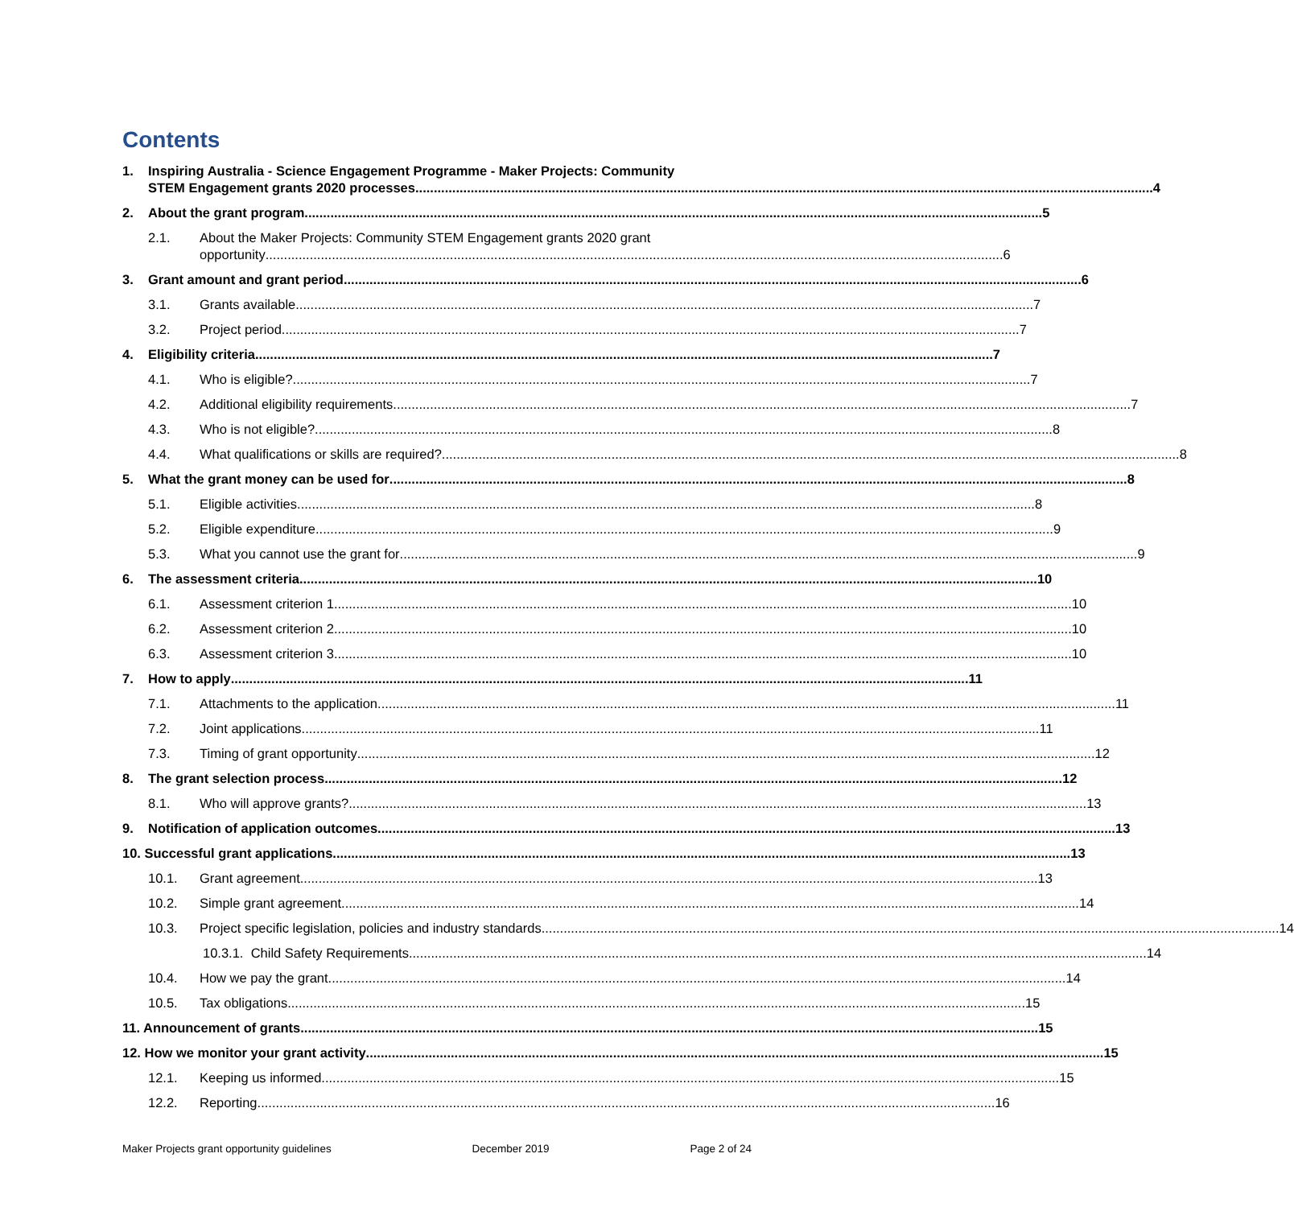Contents
1. Inspiring Australia - Science Engagement Programme - Maker Projects: Community
STEM Engagement grants 2020 processes 4
2. About the grant program 5
2.1. About the Maker Projects: Community STEM Engagement grants 2020 grant
opportunity 6
3. Grant amount and grant period 6
3.1. Grants available 7
3.2. Project period 7
4. Eligibility criteria 7
4.1. Who is eligible? 7
4.2. Additional eligibility requirements 7
4.3. Who is not eligible? 8
4.4. What qualifications or skills are required? 8
5. What the grant money can be used for 8
5.1. Eligible activities 8
5.2. Eligible expenditure 9
5.3. What you cannot use the grant for 9
6. The assessment criteria 10
6.1. Assessment criterion 1 10
6.2. Assessment criterion 2 10
6.3. Assessment criterion 3 10
7. How to apply 11
7.1. Attachments to the application 11
7.2. Joint applications 11
7.3. Timing of grant opportunity 12
8. The grant selection process 12
8.1. Who will approve grants? 13
9. Notification of application outcomes 13
10. Successful grant applications 13
10.1. Grant agreement 13
10.2. Simple grant agreement 14
10.3. Project specific legislation, policies and industry standards 14
10.3.1. Child Safety Requirements 14
10.4. How we pay the grant 14
10.5. Tax obligations 15
11. Announcement of grants 15
12. How we monitor your grant activity 15
12.1. Keeping us informed 15
12.2. Reporting 16
Maker Projects grant opportunity guidelines December 2019 Page 2 of 24